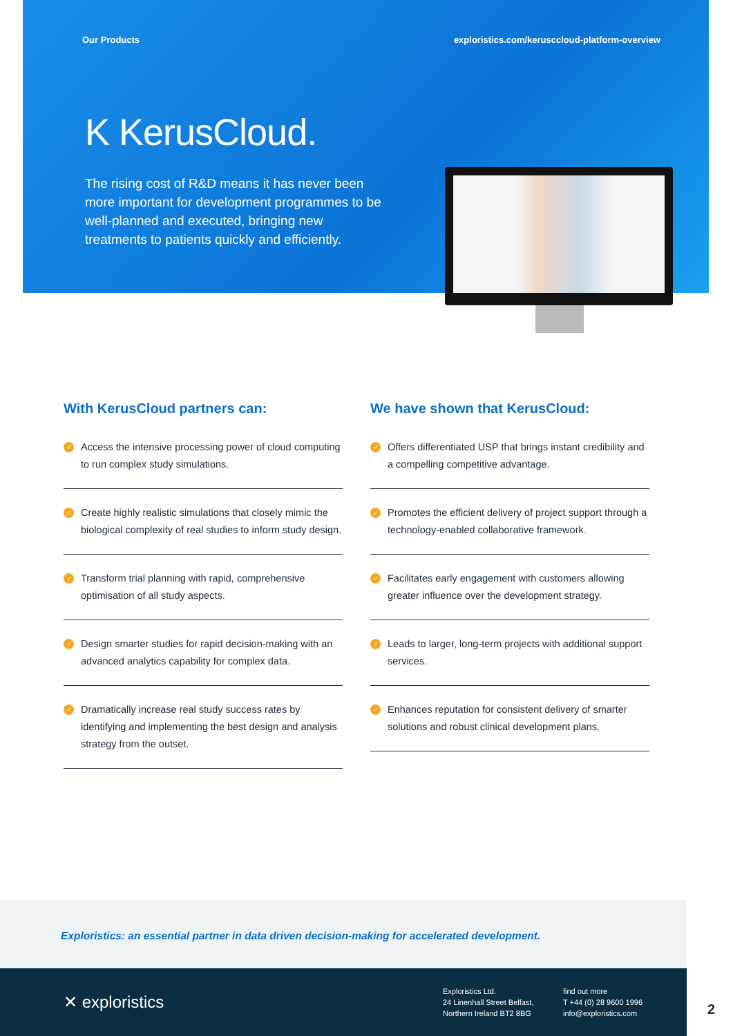Our Products exploristics.com/kerusccloud-platform-overview
K KerusCloud.
The rising cost of R&D means it has never been more important for development programmes to be well-planned and executed, bringing new treatments to patients quickly and efficiently.
With KerusCloud partners can:
✓ Access the intensive processing power of cloud computing to run complex study simulations.
✓ Create highly realistic simulations that closely mimic the biological complexity of real studies to inform study design.
✓ Transform trial planning with rapid, comprehensive optimisation of all study aspects.
✓ Design smarter studies for rapid decision-making with an advanced analytics capability for complex data.
✓ Dramatically increase real study success rates by identifying and implementing the best design and analysis strategy from the outset.
We have shown that KerusCloud:
✓ Offers differentiated USP that brings instant credibility and a compelling competitive advantage.
✓ Promotes the efficient delivery of project support through a technology-enabled collaborative framework.
✓ Facilitates early engagement with customers allowing greater influence over the development strategy.
✓ Leads to larger, long-term projects with additional support services.
✓ Enhances reputation for consistent delivery of smarter solutions and robust clinical development plans.
Exploristics: an essential partner in data driven decision-making for accelerated development.
✕ exploristics
Exploristics Ltd.
24 Linenhall Street Belfast,
Northern Ireland BT2 8BG
find out more
T +44 (0) 28 9600 1996
info@exploristics.com
2